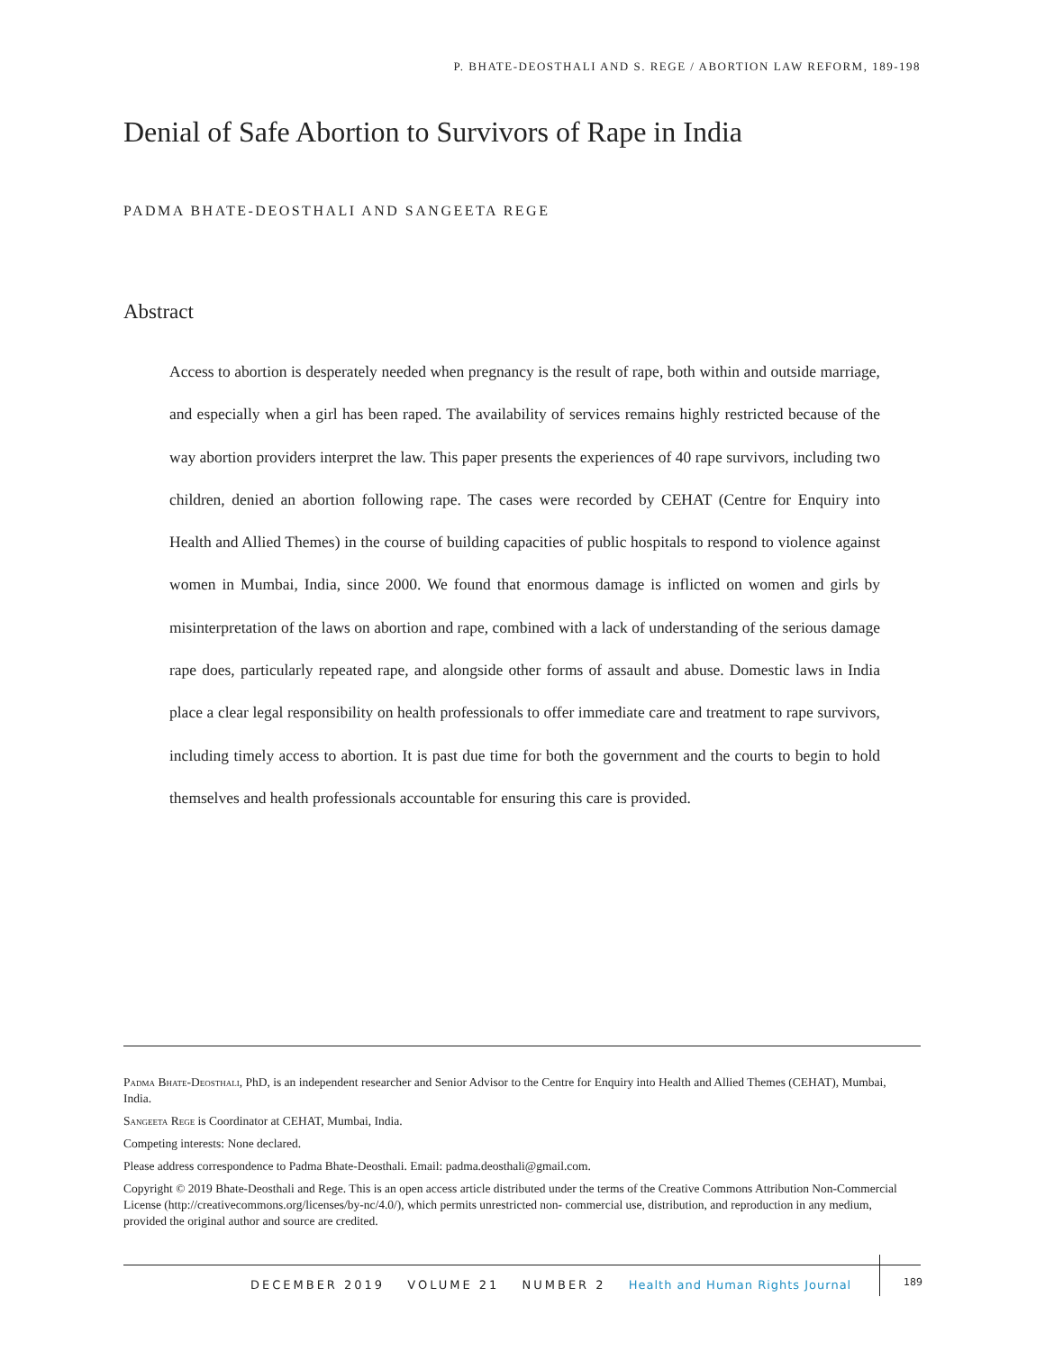P. BHATE-DEOSTHALI AND S. REGE / ABORTION LAW REFORM, 189-198
Denial of Safe Abortion to Survivors of Rape in India
PADMA BHATE-DEOSTHALI AND SANGEETA REGE
Abstract
Access to abortion is desperately needed when pregnancy is the result of rape, both within and outside marriage, and especially when a girl has been raped. The availability of services remains highly restricted because of the way abortion providers interpret the law. This paper presents the experiences of 40 rape survivors, including two children, denied an abortion following rape. The cases were recorded by CEHAT (Centre for Enquiry into Health and Allied Themes) in the course of building capacities of public hospitals to respond to violence against women in Mumbai, India, since 2000. We found that enormous damage is inflicted on women and girls by misinterpretation of the laws on abortion and rape, combined with a lack of understanding of the serious damage rape does, particularly repeated rape, and alongside other forms of assault and abuse. Domestic laws in India place a clear legal responsibility on health professionals to offer immediate care and treatment to rape survivors, including timely access to abortion. It is past due time for both the government and the courts to begin to hold themselves and health professionals accountable for ensuring this care is provided.
Padma Bhate-Deosthali, PhD, is an independent researcher and Senior Advisor to the Centre for Enquiry into Health and Allied Themes (CEHAT), Mumbai, India.
Sangeeta Rege is Coordinator at CEHAT, Mumbai, India.
Competing interests: None declared.
Please address correspondence to Padma Bhate-Deosthali. Email: padma.deosthali@gmail.com.
Copyright © 2019 Bhate-Deosthali and Rege. This is an open access article distributed under the terms of the Creative Commons Attribution Non-Commercial License (http://creativecommons.org/licenses/by-nc/4.0/), which permits unrestricted non- commercial use, distribution, and reproduction in any medium, provided the original author and source are credited.
DECEMBER 2019 VOLUME 21 NUMBER 2 Health and Human Rights Journal
189